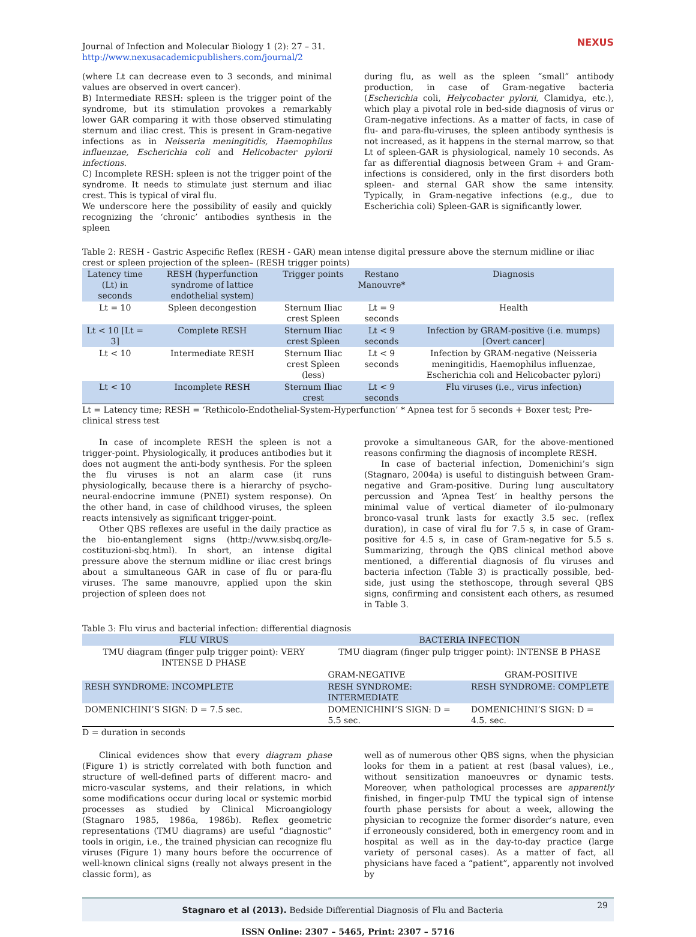Journal of Infection and Molecular Biology 1 (2): 27 – 31.
http://www.nexusacademicpublishers.com/journal/2
NEXUS
(where Lt can decrease even to 3 seconds, and minimal values are observed in overt cancer).
B) Intermediate RESH: spleen is the trigger point of the syndrome, but its stimulation provokes a remarkably lower GAR comparing it with those observed stimulating sternum and iliac crest. This is present in Gram-negative infections as in Neisseria meningitidis, Haemophilus influenzae, Escherichia coli and Helicobacter pylorii infections.
C) Incomplete RESH: spleen is not the trigger point of the syndrome. It needs to stimulate just sternum and iliac crest. This is typical of viral flu.
We underscore here the possibility of easily and quickly recognizing the ‘chronic’ antibodies synthesis in the spleen
during flu, as well as the spleen “small” antibody production, in case of Gram-negative bacteria (Escherichia coli, Helycobacter pylorii, Clamidya, etc.), which play a pivotal role in bed-side diagnosis of virus or Gram-negative infections. As a matter of facts, in case of flu- and para-flu-viruses, the spleen antibody synthesis is not increased, as it happens in the sternal marrow, so that Lt of spleen-GAR is physiological, namely 10 seconds. As far as differential diagnosis between Gram + and Gram- infections is considered, only in the first disorders both spleen- and sternal GAR show the same intensity. Typically, in Gram-negative infections (e.g., due to Escherichia coli) Spleen-GAR is significantly lower.
Table 2: RESH - Gastric Aspecific Reflex (RESH - GAR) mean intense digital pressure above the sternum midline or iliac crest or spleen projection of the spleen– (RESH trigger points)
| Latency time (Lt) in seconds | RESH (hyperfunction syndrome of lattice endothelial system) | Trigger points | Restano Manouvre* | Diagnosis |
| --- | --- | --- | --- | --- |
| Lt = 10 | Spleen decongestion | Sternum Iliac crest Spleen | Lt = 9 seconds | Health |
| Lt < 10 [Lt = 3] | Complete RESH | Sternum Iliac crest Spleen | Lt < 9 seconds | Infection by GRAM-positive (i.e. mumps) [Overt cancer] |
| Lt < 10 | Intermediate RESH | Sternum Iliac crest Spleen (less) | Lt < 9 seconds | Infection by GRAM-negative (Neisseria meningitidis, Haemophilus influenzae, Escherichia coli and Helicobacter pylori) |
| Lt < 10 | Incomplete RESH | Sternum Iliac crest | Lt < 9 seconds | Flu viruses (i.e., virus infection) |
Lt = Latency time; RESH = ‘Rethicolo-Endothelial-System-Hyperfunction’ * Apnea test for 5 seconds + Boxer test; Pre-clinical stress test
  In case of incomplete RESH the spleen is not a trigger-point. Physiologically, it produces antibodies but it does not augment the anti-body synthesis. For the spleen the flu viruses is not an alarm case (it runs physiologically, because there is a hierarchy of psycho-neural-endocrine immune (PNEI) system response). On the other hand, in case of childhood viruses, the spleen reacts intensively as significant trigger-point.
  Other QBS reflexes are useful in the daily practice as the bio-entanglement signs (http://www.sisbq.org/le-costituzioni-sbq.html). In short, an intense digital pressure above the sternum midline or iliac crest brings about a simultaneous GAR in case of flu or para-flu viruses. The same manouvre, applied upon the skin projection of spleen does not
provoke a simultaneous GAR, for the above-mentioned reasons confirming the diagnosis of incomplete RESH.
  In case of bacterial infection, Domenichini’s sign (Stagnaro, 2004a) is useful to distinguish between Gram-negative and Gram-positive. During lung auscultatory percussion and ‘Apnea Test’ in healthy persons the minimal value of vertical diameter of ilo-pulmonary bronco-vasal trunk lasts for exactly 3.5 sec. (reflex duration), in case of viral flu for 7.5 s, in case of Gram-positive for 4.5 s, in case of Gram-negative for 5.5 s. Summarizing, through the QBS clinical method above mentioned, a differential diagnosis of flu viruses and bacteria infection (Table 3) is practically possible, bed-side, just using the stethoscope, through several QBS signs, confirming and consistent each others, as resumed in Table 3.
Table 3: Flu virus and bacterial infection: differential diagnosis
| FLU VIRUS | BACTERIA INFECTION | |
| --- | --- | --- |
| TMU diagram (finger pulp trigger point): VERY INTENSE D PHASE | TMU diagram (finger pulp trigger point): INTENSE B PHASE | |
| | GRAM-NEGATIVE | GRAM-POSITIVE |
| RESH SYNDROME: INCOMPLETE | RESH SYNDROME: INTERMEDIATE | RESH SYNDROME: COMPLETE |
| DOMENICHINI’S SIGN: D = 7.5 sec. | DOMENICHINI’S SIGN: D = 5.5 sec. | DOMENICHINI’S SIGN: D = 4.5. sec. |
D = duration in seconds
  Clinical evidences show that every diagram phase (Figure 1) is strictly correlated with both function and structure of well-defined parts of different macro- and micro-vascular systems, and their relations, in which some modifications occur during local or systemic morbid processes as studied by Clinical Microangiology (Stagnaro 1985, 1986a, 1986b). Reflex geometric representations (TMU diagrams) are useful “diagnostic” tools in origin, i.e., the trained physician can recognize flu viruses (Figure 1) many hours before the occurrence of well-known clinical signs (really not always present in the classic form), as
well as of numerous other QBS signs, when the physician looks for them in a patient at rest (basal values), i.e., without sensitization manoeuvres or dynamic tests. Moreover, when pathological processes are apparently finished, in finger-pulp TMU the typical sign of intense fourth phase persists for about a week, allowing the physician to recognize the former disorder’s nature, even if erroneously considered, both in emergency room and in hospital as well as in the day-to-day practice (large variety of personal cases). As a matter of fact, all physicians have faced a “patient”, apparently not involved by
29 Stagnaro et al (2013). Bedside Differential Diagnosis of Flu and Bacteria
ISSN Online: 2307 – 5465, Print: 2307 – 5716